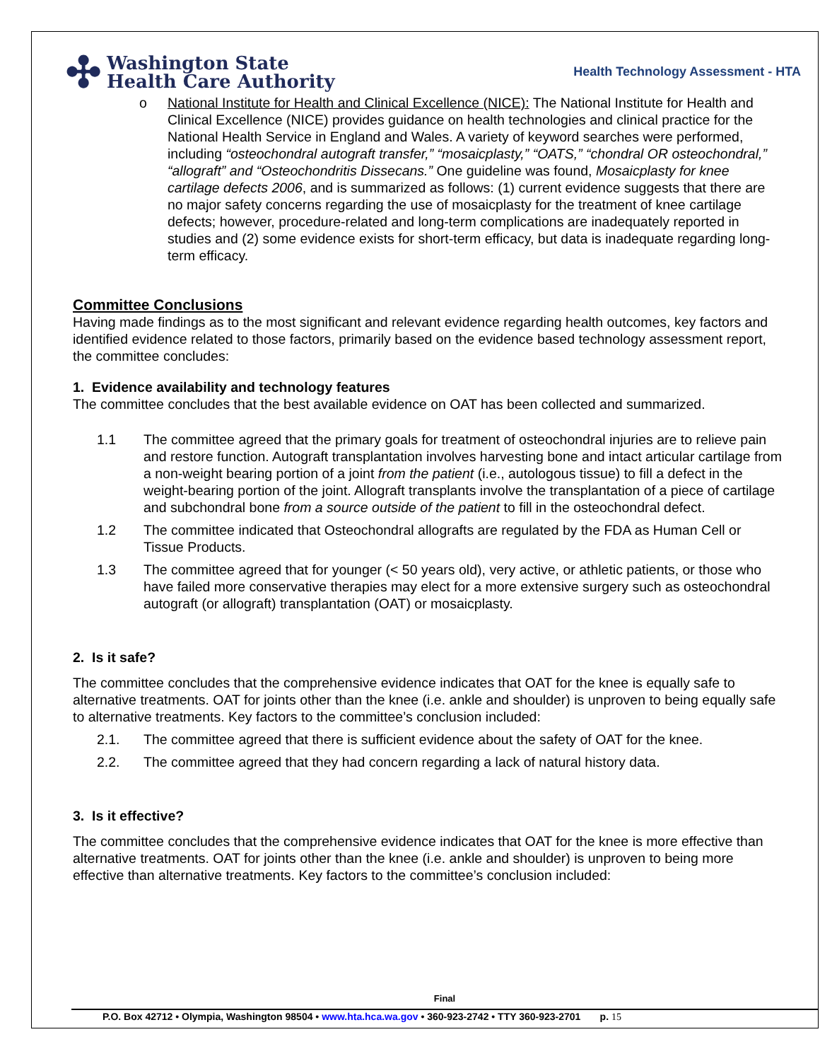✣
Washington State
Health Care Authority
Health Technology Assessment - HTA
o National Institute for Health and Clinical Excellence (NICE): The National Institute for Health and Clinical Excellence (NICE) provides guidance on health technologies and clinical practice for the National Health Service in England and Wales. A variety of keyword searches were performed, including “osteochondral autograft transfer,” “mosaicplasty,” “OATS,” “chondral OR osteochondral,” “allograft” and “Osteochondritis Dissecans.” One guideline was found, Mosaicplasty for knee cartilage defects 2006, and is summarized as follows: (1) current evidence suggests that there are no major safety concerns regarding the use of mosaicplasty for the treatment of knee cartilage defects; however, procedure-related and long-term complications are inadequately reported in studies and (2) some evidence exists for short-term efficacy, but data is inadequate regarding long-term efficacy.
Committee Conclusions
Having made findings as to the most significant and relevant evidence regarding health outcomes, key factors and identified evidence related to those factors, primarily based on the evidence based technology assessment report, the committee concludes:
1. Evidence availability and technology features
The committee concludes that the best available evidence on OAT has been collected and summarized.
1.1 The committee agreed that the primary goals for treatment of osteochondral injuries are to relieve pain and restore function. Autograft transplantation involves harvesting bone and intact articular cartilage from a non-weight bearing portion of a joint from the patient (i.e., autologous tissue) to fill a defect in the weight-bearing portion of the joint. Allograft transplants involve the transplantation of a piece of cartilage and subchondral bone from a source outside of the patient to fill in the osteochondral defect.
1.2 The committee indicated that Osteochondral allografts are regulated by the FDA as Human Cell or Tissue Products.
1.3 The committee agreed that for younger (< 50 years old), very active, or athletic patients, or those who have failed more conservative therapies may elect for a more extensive surgery such as osteochondral autograft (or allograft) transplantation (OAT) or mosaicplasty.
2. Is it safe?
The committee concludes that the comprehensive evidence indicates that OAT for the knee is equally safe to alternative treatments. OAT for joints other than the knee (i.e. ankle and shoulder) is unproven to being equally safe to alternative treatments. Key factors to the committee’s conclusion included:
2.1. The committee agreed that there is sufficient evidence about the safety of OAT for the knee.
2.2. The committee agreed that they had concern regarding a lack of natural history data.
3. Is it effective?
The committee concludes that the comprehensive evidence indicates that OAT for the knee is more effective than alternative treatments. OAT for joints other than the knee (i.e. ankle and shoulder) is unproven to being more effective than alternative treatments. Key factors to the committee’s conclusion included:
Final
P.O. Box 42712 • Olympia, Washington 98504 • www.hta.hca.wa.gov • 360-923-2742 • TTY 360-923-2701 p. 15